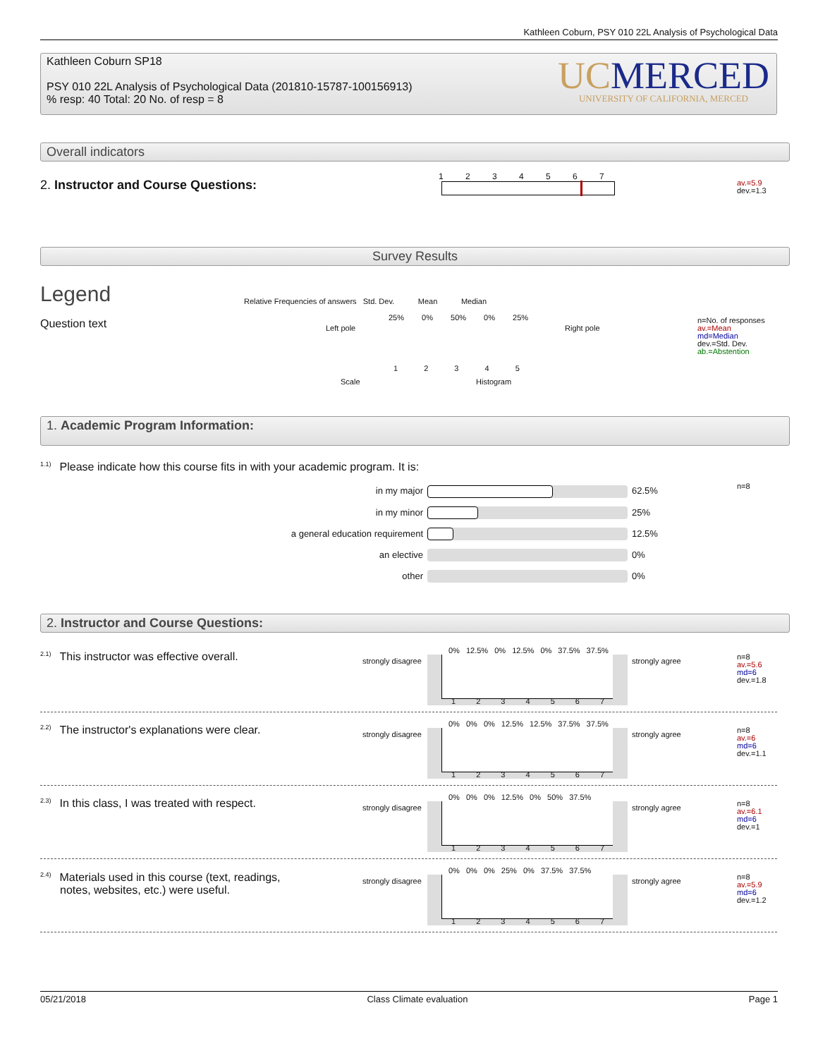Kathleen Coburn, PSY 010 22L Analysis of Psychological Data
Kathleen Coburn SP18
PSY 010 22L Analysis of Psychological Data (201810-15787-100156913)
% resp: 40 Total: 20 No. of resp = 8
UCMERCED
UNIVERSITY OF CALIFORNIA, MERCED
Overall indicators
2. Instructor and Course Questions:
1 2 3 4 5 6 7
av.=5.9
dev.=1.3
Survey Results
Legend
Question text
Relative Frequencies of answers Std. Dev. Mean Median
25% 0% 50% 0% 25%
Left pole Right pole
1 2 3 4 5
Scale Histogram
n=No. of responses
av.=Mean
md=Median
dev.=Std. Dev.
ab.=Abstention
1. Academic Program Information:
<sup>1.1)</sup>Please indicate how this course fits in with your academic program. It is:
n=8 in my major 62.5%
in my minor 25%
a general education requirement
12.5%
an elective 0%
other 0%
2. Instructor and Course Questions:
<sup>2.1)</sup>This instructor was effective overall.
strongly disagree strongly agree
0% 12.5% 0% 12.5% 0% 37.5% 37.5%
1 2 3 4 5 6 7
n=8
av.=5.6
md=6
dev.=1.8
<sup>2.2)</sup>The instructor's explanations were clear.
strongly disagree strongly agree
0% 0% 0% 12.5% 12.5% 37.5% 37.5%
1 2 3 4 5 6 7
n=8
av.=6
md=6
dev.=1.1
<sup>2.3)</sup>In this class, I was treated with respect.
strongly disagree strongly agree
0% 0% 0% 12.5% 0% 50% 37.5%
1 2 3 4 5 6 7
n=8
av.=6.1
md=6
dev.=1
<sup>2.4)</sup>Materials used in this course (text, readings,
notes, websites, etc.) were useful.
strongly disagree strongly agree
0% 0% 0% 25% 0% 37.5% 37.5%
1 2 3 4 5 6 7
n=8
av.=5.9
md=6
dev.=1.2
05/21/2018 Class Climate evaluation Page 1